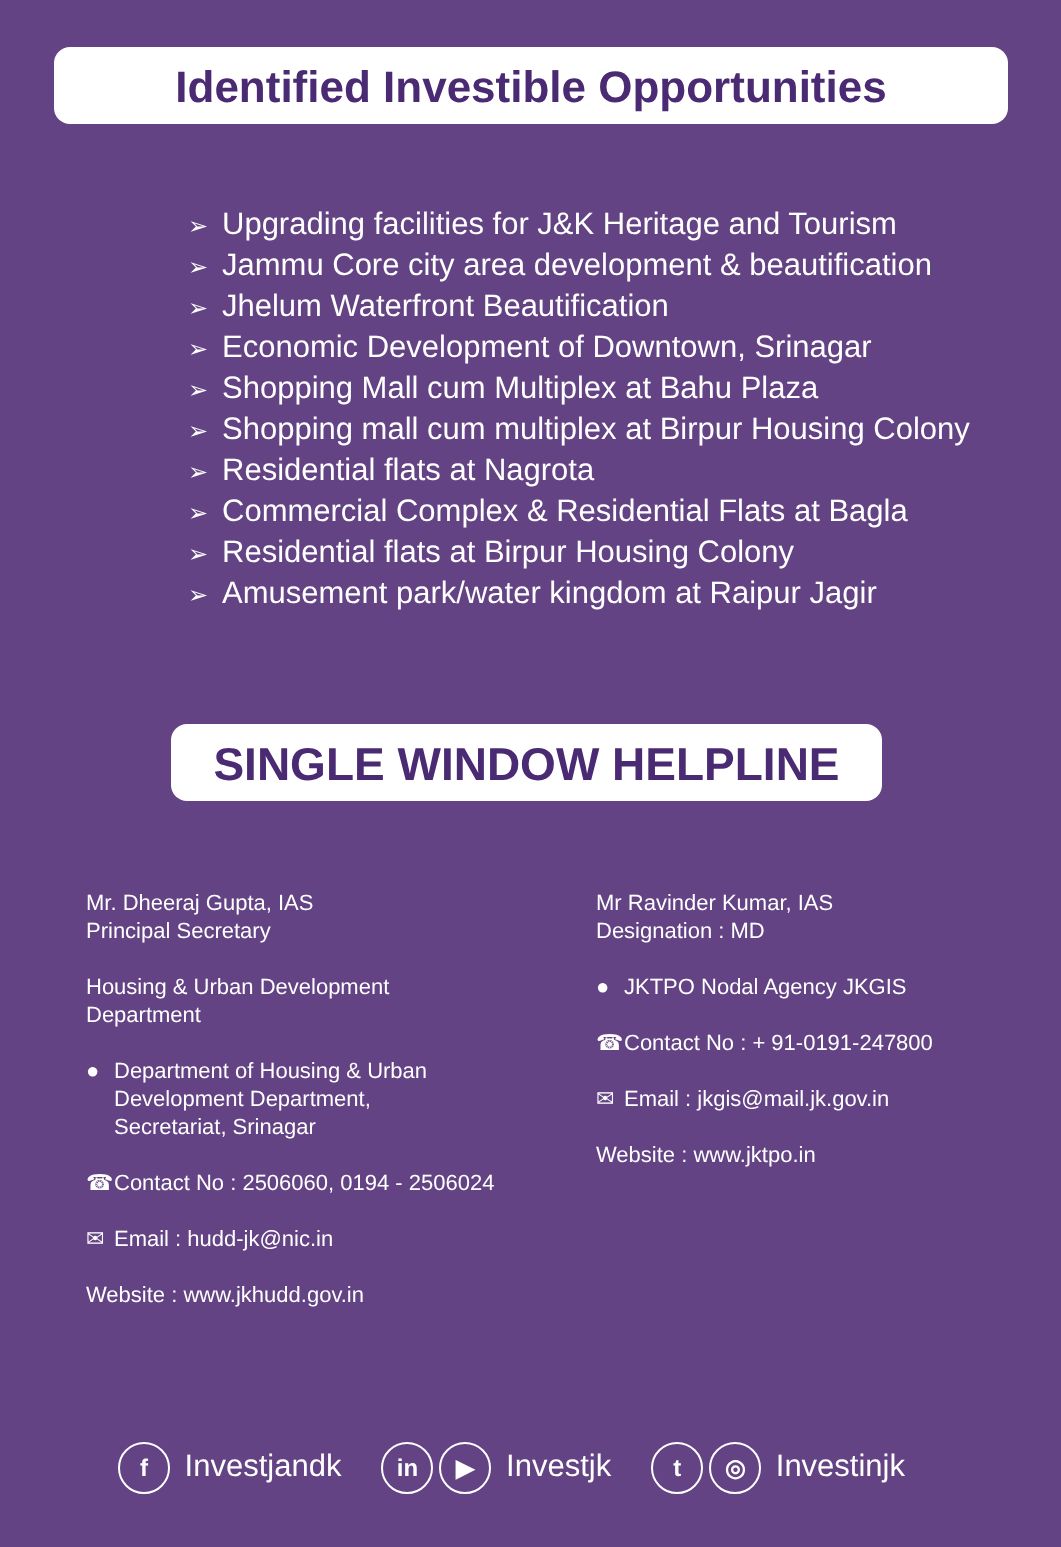Identified Investible Opportunities
➢ Upgrading facilities for J&K Heritage and Tourism
➢ Jammu Core city area development & beautification
➢ Jhelum Waterfront Beautification
➢ Economic Development of Downtown, Srinagar
➢ Shopping Mall cum Multiplex at Bahu Plaza
➢ Shopping mall cum multiplex at Birpur Housing Colony
➢ Residential flats at Nagrota
➢ Commercial Complex & Residential Flats at Bagla
➢ Residential flats at Birpur Housing Colony
➢ Amusement park/water kingdom at Raipur Jagir
SINGLE WINDOW HELPLINE
Mr. Dheeraj Gupta, IAS
Principal Secretary
Housing & Urban Development
Department
● Department of Housing & Urban
Development Department,
Secretariat, Srinagar
☎ Contact No : 2506060, 0194 - 2506024
✉ Email : hudd-jk@nic.in
Website : www.jkhudd.gov.in
Mr Ravinder Kumar, IAS
Designation : MD
● JKTPO Nodal Agency JKGIS
☎ Contact No : + 91-0191-247800
✉ Email : jkgis@mail.jk.gov.in
Website : www.jktpo.in
f Investjandk
in ▶ Investjk
t ◎ Investinjk